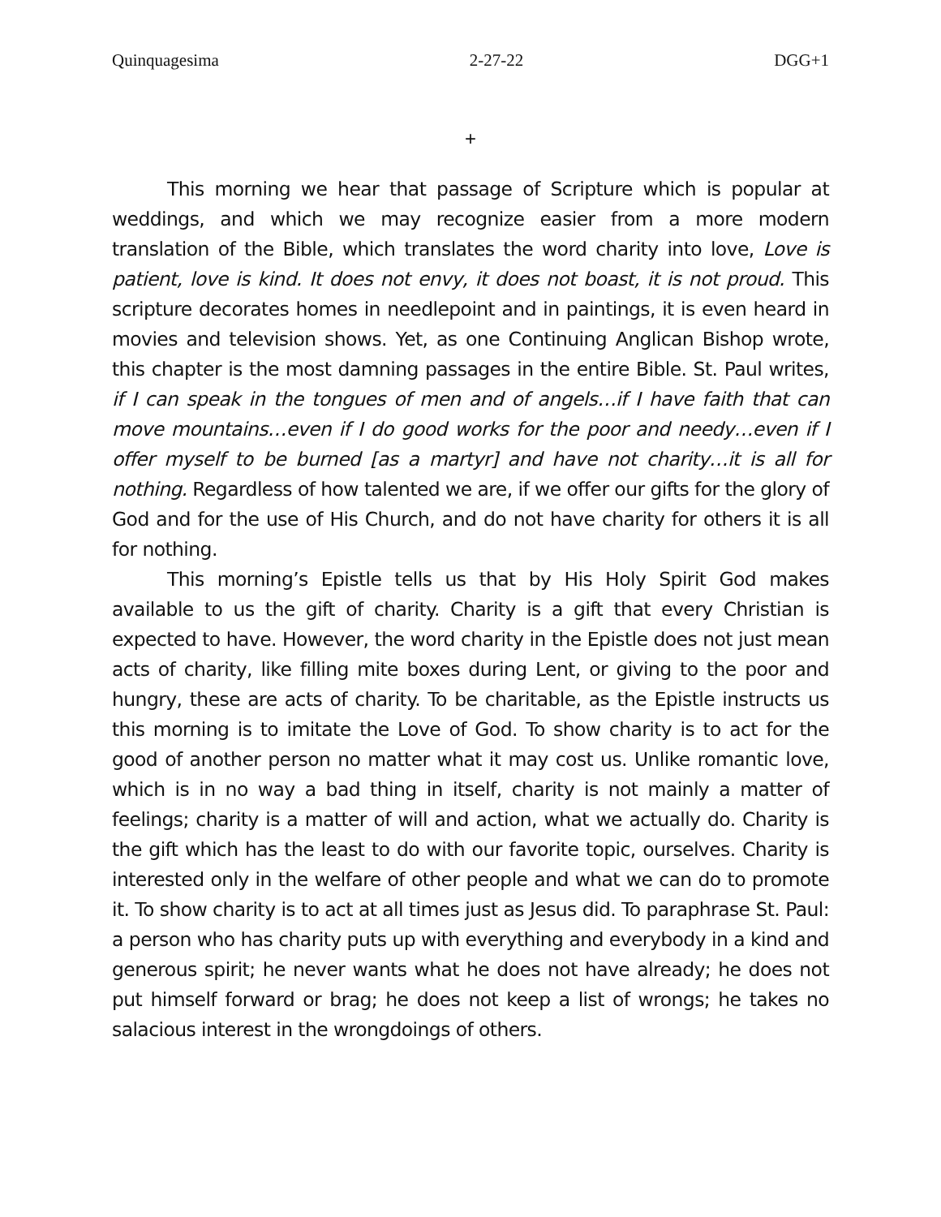Quinquagesima 2-27-22 DGG+1
+
This morning we hear that passage of Scripture which is popular at weddings, and which we may recognize easier from a more modern translation of the Bible, which translates the word charity into love, Love is patient, love is kind. It does not envy, it does not boast, it is not proud. This scripture decorates homes in needlepoint and in paintings, it is even heard in movies and television shows. Yet, as one Continuing Anglican Bishop wrote, this chapter is the most damning passages in the entire Bible. St. Paul writes, if I can speak in the tongues of men and of angels…if I have faith that can move mountains…even if I do good works for the poor and needy…even if I offer myself to be burned [as a martyr] and have not charity…it is all for nothing. Regardless of how talented we are, if we offer our gifts for the glory of God and for the use of His Church, and do not have charity for others it is all for nothing.
This morning’s Epistle tells us that by His Holy Spirit God makes available to us the gift of charity. Charity is a gift that every Christian is expected to have. However, the word charity in the Epistle does not just mean acts of charity, like filling mite boxes during Lent, or giving to the poor and hungry, these are acts of charity. To be charitable, as the Epistle instructs us this morning is to imitate the Love of God. To show charity is to act for the good of another person no matter what it may cost us. Unlike romantic love, which is in no way a bad thing in itself, charity is not mainly a matter of feelings; charity is a matter of will and action, what we actually do. Charity is the gift which has the least to do with our favorite topic, ourselves. Charity is interested only in the welfare of other people and what we can do to promote it. To show charity is to act at all times just as Jesus did. To paraphrase St. Paul: a person who has charity puts up with everything and everybody in a kind and generous spirit; he never wants what he does not have already; he does not put himself forward or brag; he does not keep a list of wrongs; he takes no salacious interest in the wrongdoings of others.